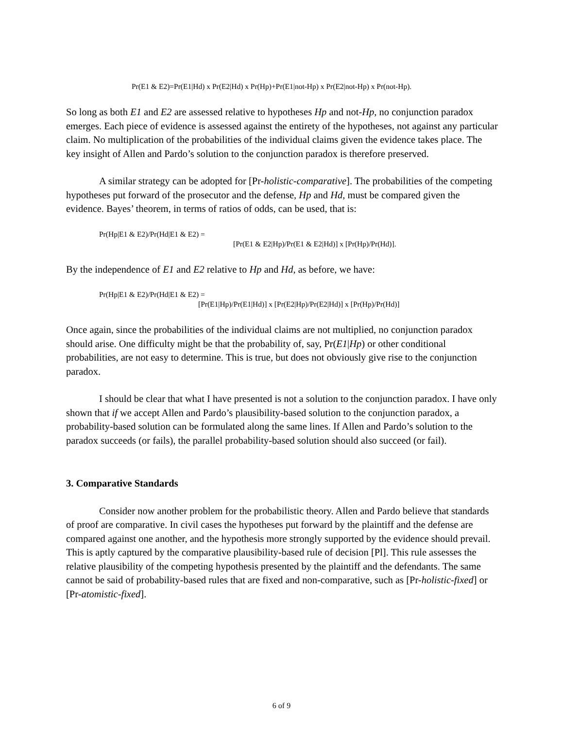Pr(E1 & E2)=Pr(E1|Hd) x Pr(E2|Hd) x Pr(Hp)+Pr(E1|not-Hp) x Pr(E2|not-Hp) x Pr(not-Hp).
So long as both E1 and E2 are assessed relative to hypotheses Hp and not-Hp, no conjunction paradox emerges. Each piece of evidence is assessed against the entirety of the hypotheses, not against any particular claim. No multiplication of the probabilities of the individual claims given the evidence takes place. The key insight of Allen and Pardo’s solution to the conjunction paradox is therefore preserved.
A similar strategy can be adopted for [Pr-holistic-comparative]. The probabilities of the competing hypotheses put forward of the prosecutor and the defense, Hp and Hd, must be compared given the evidence. Bayes’ theorem, in terms of ratios of odds, can be used, that is:
Pr(Hp|E1 & E2)/Pr(Hd|E1 & E2) =
[Pr(E1 & E2|Hp)/Pr(E1 & E2|Hd)] x [Pr(Hp)/Pr(Hd)].
By the independence of E1 and E2 relative to Hp and Hd, as before, we have:
Pr(Hp|E1 & E2)/Pr(Hd|E1 & E2) =
[Pr(E1|Hp)/Pr(E1|Hd)] x [Pr(E2|Hp)/Pr(E2|Hd)] x [Pr(Hp)/Pr(Hd)]
Once again, since the probabilities of the individual claims are not multiplied, no conjunction paradox should arise. One difficulty might be that the probability of, say, Pr(E1|Hp) or other conditional probabilities, are not easy to determine. This is true, but does not obviously give rise to the conjunction paradox.
I should be clear that what I have presented is not a solution to the conjunction paradox. I have only shown that if we accept Allen and Pardo’s plausibility-based solution to the conjunction paradox, a probability-based solution can be formulated along the same lines. If Allen and Pardo’s solution to the paradox succeeds (or fails), the parallel probability-based solution should also succeed (or fail).
3. Comparative Standards
Consider now another problem for the probabilistic theory. Allen and Pardo believe that standards of proof are comparative. In civil cases the hypotheses put forward by the plaintiff and the defense are compared against one another, and the hypothesis more strongly supported by the evidence should prevail. This is aptly captured by the comparative plausibility-based rule of decision [Pl]. This rule assesses the relative plausibility of the competing hypothesis presented by the plaintiff and the defendants. The same cannot be said of probability-based rules that are fixed and non-comparative, such as [Pr-holistic-fixed] or [Pr-atomistic-fixed].
6 of 9